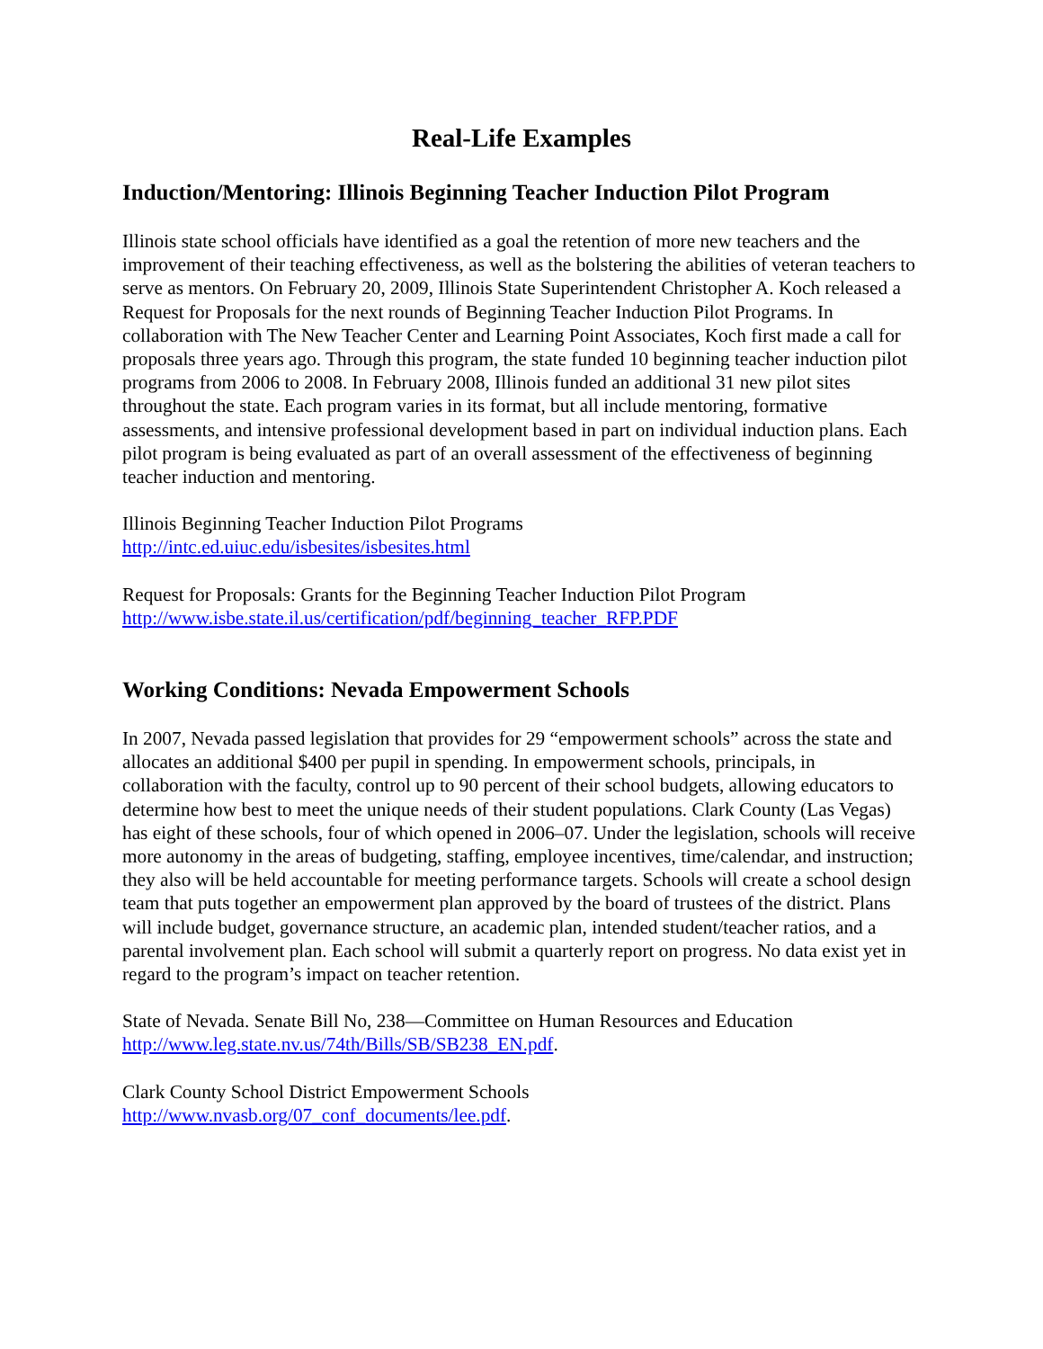Real-Life Examples
Induction/Mentoring: Illinois Beginning Teacher Induction Pilot Program
Illinois state school officials have identified as a goal the retention of more new teachers and the improvement of their teaching effectiveness, as well as the bolstering the abilities of veteran teachers to serve as mentors. On February 20, 2009, Illinois State Superintendent Christopher A. Koch released a Request for Proposals for the next rounds of Beginning Teacher Induction Pilot Programs. In collaboration with The New Teacher Center and Learning Point Associates, Koch first made a call for proposals three years ago. Through this program, the state funded 10 beginning teacher induction pilot programs from 2006 to 2008. In February 2008, Illinois funded an additional 31 new pilot sites throughout the state. Each program varies in its format, but all include mentoring, formative assessments, and intensive professional development based in part on individual induction plans. Each pilot program is being evaluated as part of an overall assessment of the effectiveness of beginning teacher induction and mentoring.
Illinois Beginning Teacher Induction Pilot Programs
http://intc.ed.uiuc.edu/isbesites/isbesites.html
Request for Proposals: Grants for the Beginning Teacher Induction Pilot Program
http://www.isbe.state.il.us/certification/pdf/beginning_teacher_RFP.PDF
Working Conditions: Nevada Empowerment Schools
In 2007, Nevada passed legislation that provides for 29 “empowerment schools” across the state and allocates an additional $400 per pupil in spending. In empowerment schools, principals, in collaboration with the faculty, control up to 90 percent of their school budgets, allowing educators to determine how best to meet the unique needs of their student populations. Clark County (Las Vegas) has eight of these schools, four of which opened in 2006–07. Under the legislation, schools will receive more autonomy in the areas of budgeting, staffing, employee incentives, time/calendar, and instruction; they also will be held accountable for meeting performance targets. Schools will create a school design team that puts together an empowerment plan approved by the board of trustees of the district. Plans will include budget, governance structure, an academic plan, intended student/teacher ratios, and a parental involvement plan. Each school will submit a quarterly report on progress. No data exist yet in regard to the program’s impact on teacher retention.
State of Nevada. Senate Bill No, 238—Committee on Human Resources and Education
http://www.leg.state.nv.us/74th/Bills/SB/SB238_EN.pdf.
Clark County School District Empowerment Schools
http://www.nvasb.org/07_conf_documents/lee.pdf.